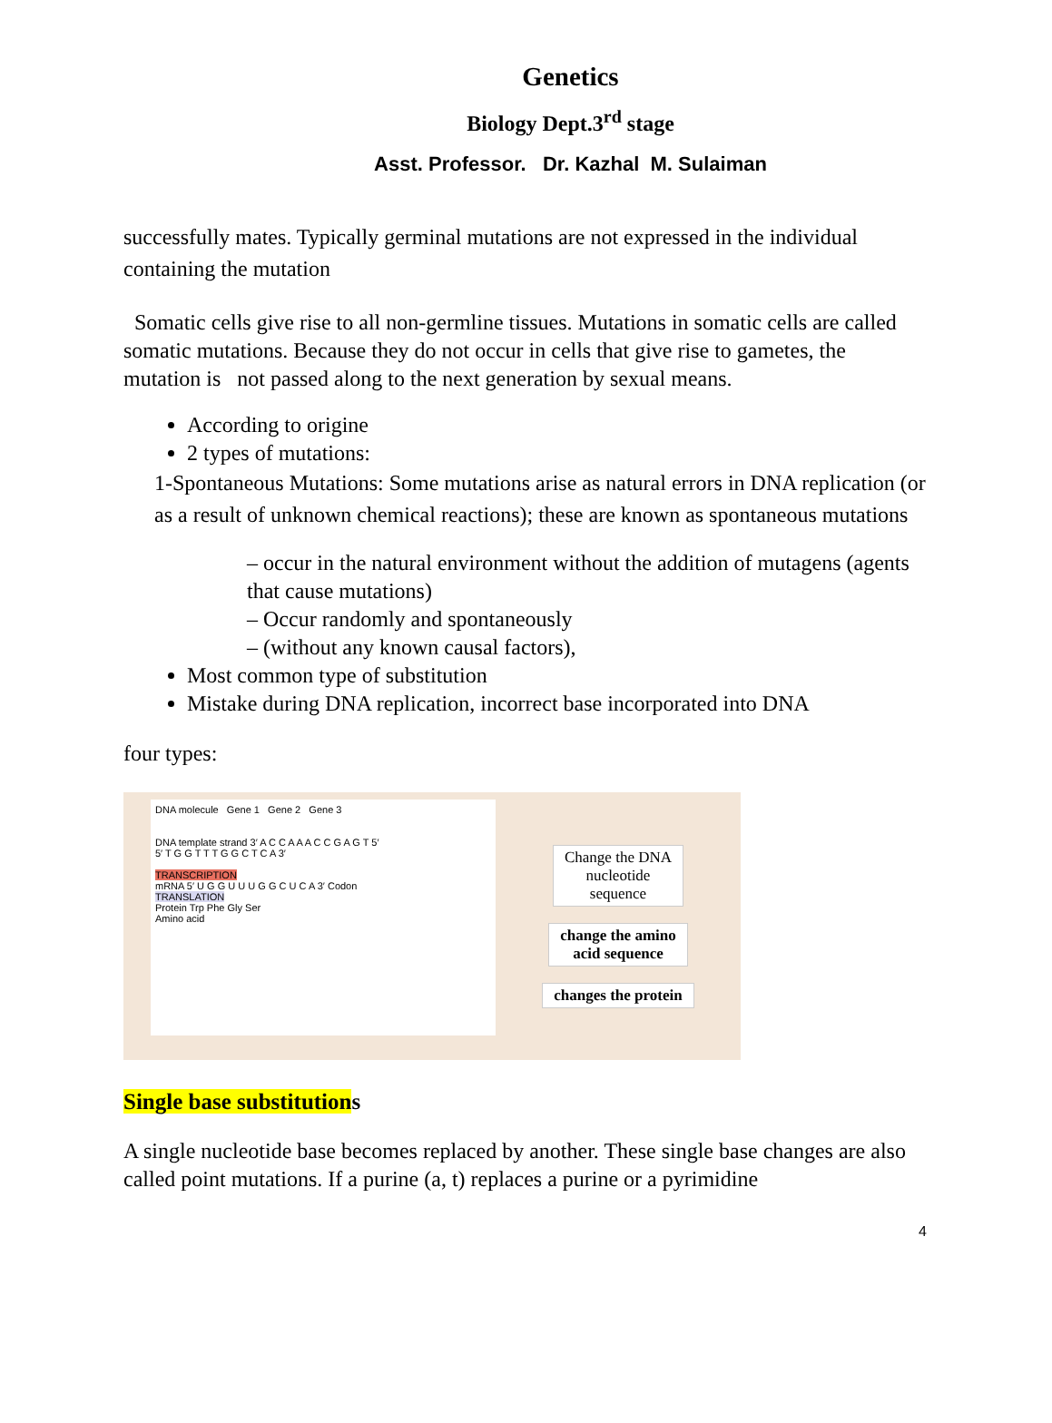Genetics
Biology Dept.3<sup>rd</sup> stage
Asst. Professor. Dr. Kazhal M. Sulaiman
successfully mates. Typically germinal mutations are not expressed in the individual containing the mutation
Somatic cells give rise to all non-germline tissues. Mutations in somatic cells are called somatic mutations. Because they do not occur in cells that give rise to gametes, the mutation is not passed along to the next generation by sexual means.
According to origine
2 types of mutations:
1-Spontaneous Mutations: Some mutations arise as natural errors in DNA replication (or as a result of unknown chemical reactions); these are known as spontaneous mutations
– occur in the natural environment without the addition of mutagens (agents that cause mutations)
– Occur randomly and spontaneously
– (without any known causal factors),
Most common type of substitution
Mistake during DNA replication, incorrect base incorporated into DNA
four types:
DNA molecule Gene 1 Gene 2 Gene 3
DNA template strand 3′ A C C A A A C C G A G T 5′
5′ T G G T T T G G C T C A 3′
TRANSCRIPTION
mRNA 5′ U G G U U U G G C U C A 3′ Codon
TRANSLATION
Protein Trp Phe Gly Ser
Amino acid
Change the DNA
nucleotide
sequence
change the amino
acid sequence
changes the protein
Single base substitutions
A single nucleotide base becomes replaced by another. These single base changes are also called point mutations. If a purine (a, t) replaces a purine or a pyrimidine
4